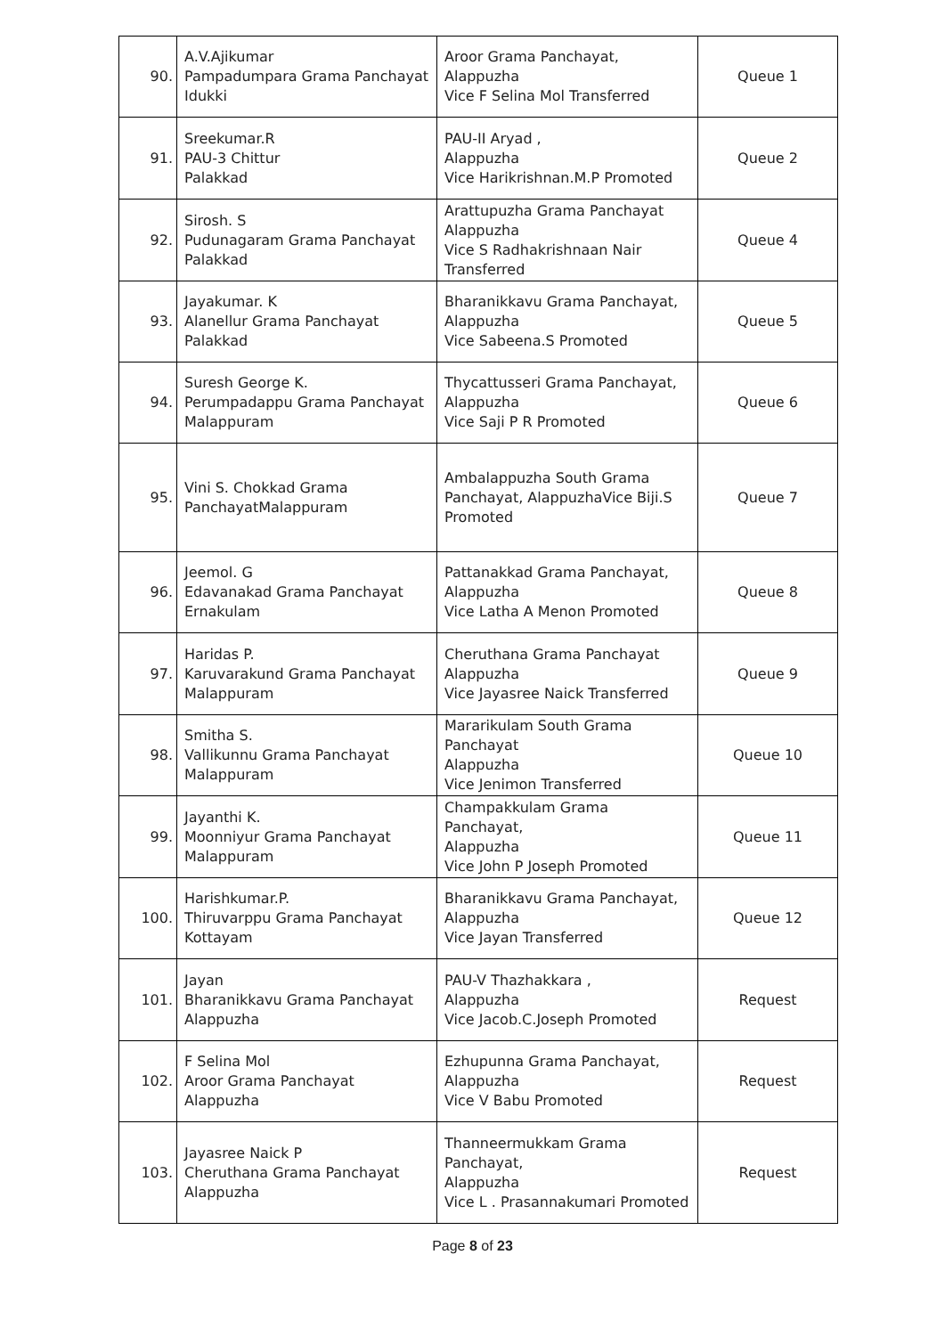| 90. | A.V.Ajikumar Pampadumpara Grama Panchayat Idukki | Aroor Grama Panchayat, Alappuzha Vice F Selina Mol Transferred | Queue 1 |
| 91. | Sreekumar.R PAU-3 Chittur Palakkad | PAU-II Aryad , Alappuzha Vice Harikrishnan.M.P Promoted | Queue 2 |
| 92. | Sirosh. S Pudunagaram Grama Panchayat Palakkad | Arattupuzha Grama Panchayat Alappuzha Vice S Radhakrishnaan Nair Transferred | Queue 4 |
| 93. | Jayakumar. K Alanellur Grama Panchayat Palakkad | Bharanikkavu Grama Panchayat, Alappuzha Vice Sabeena.S Promoted | Queue 5 |
| 94. | Suresh George K. Perumpadappu Grama Panchayat Malappuram | Thycattusseri Grama Panchayat, Alappuzha Vice Saji P R Promoted | Queue 6 |
| 95. | Vini S. Chokkad Grama PanchayatMalappuram | Ambalappuzha South Grama Panchayat, AlappuzhaVice Biji.S Promoted | Queue 7 |
| 96. | Jeemol. G Edavanakad Grama Panchayat Ernakulam | Pattanakkad Grama Panchayat, Alappuzha Vice Latha A Menon Promoted | Queue 8 |
| 97. | Haridas P. Karuvarakund Grama Panchayat Malappuram | Cheruthana Grama Panchayat Alappuzha Vice Jayasree Naick Transferred | Queue 9 |
| 98. | Smitha S. Vallikunnu Grama Panchayat Malappuram | Mararikulam South Grama Panchayat Alappuzha Vice Jenimon Transferred | Queue 10 |
| 99. | Jayanthi K. Moonniyur Grama Panchayat Malappuram | Champakkulam Grama Panchayat, Alappuzha Vice John P Joseph Promoted | Queue 11 |
| 100. | Harishkumar.P. Thiruvarppu Grama Panchayat Kottayam | Bharanikkavu Grama Panchayat, Alappuzha Vice Jayan Transferred | Queue 12 |
| 101. | Jayan Bharanikkavu Grama Panchayat Alappuzha | PAU-V Thazhakkara , Alappuzha Vice Jacob.C.Joseph Promoted | Request |
| 102. | F Selina Mol Aroor Grama Panchayat Alappuzha | Ezhupunna Grama Panchayat, Alappuzha Vice V Babu Promoted | Request |
| 103. | Jayasree Naick P Cheruthana Grama Panchayat Alappuzha | Thanneermukkam Grama Panchayat, Alappuzha Vice L . Prasannakumari Promoted | Request |
Page 8 of 23